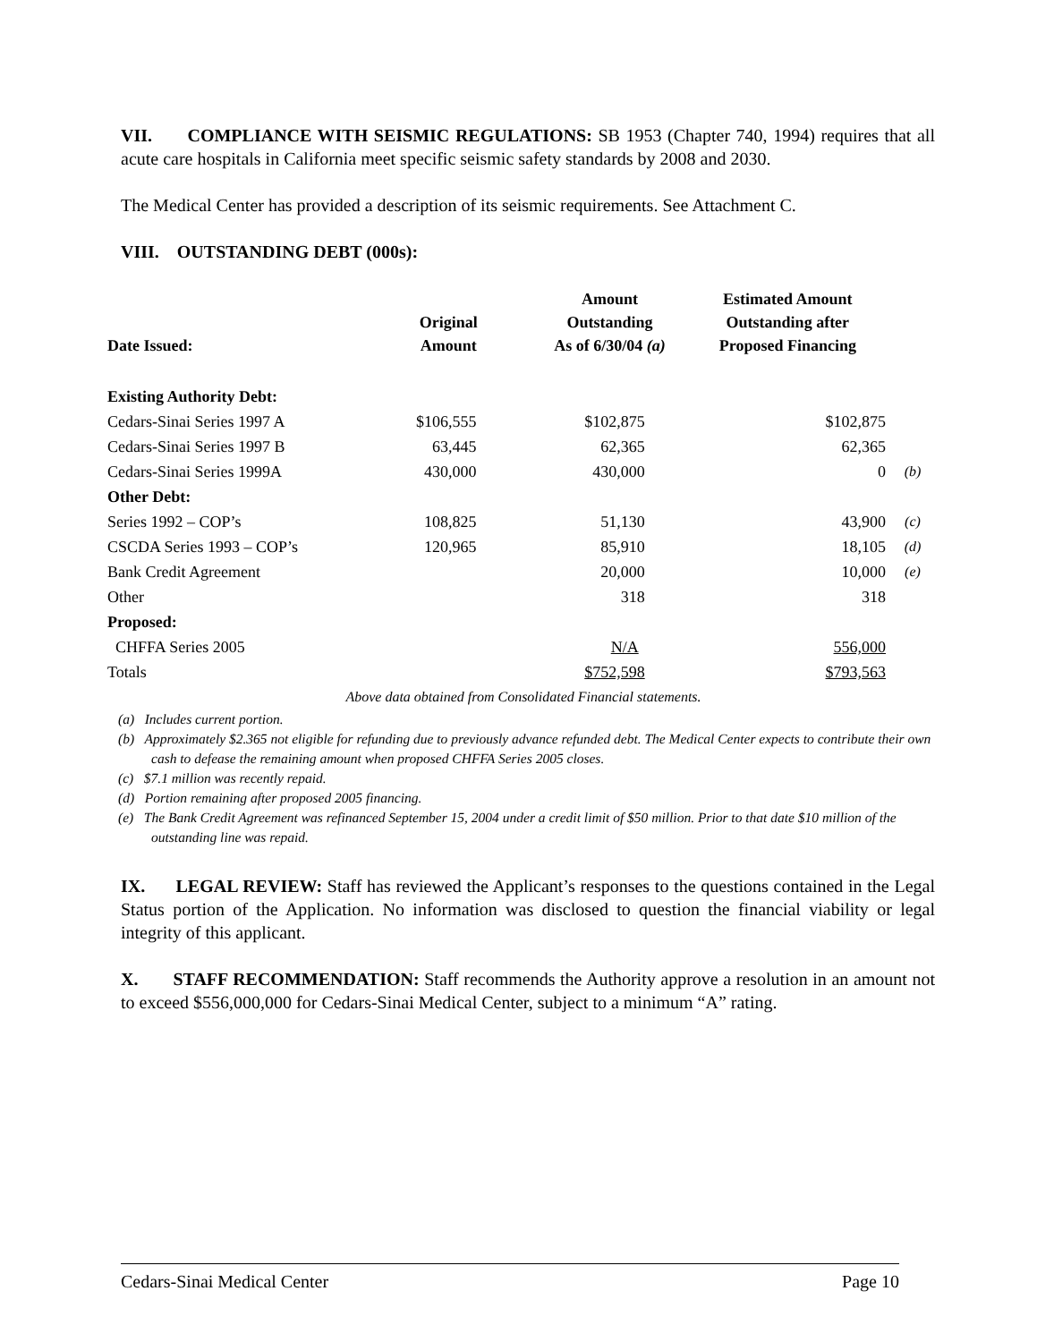VII. COMPLIANCE WITH SEISMIC REGULATIONS: SB 1953 (Chapter 740, 1994) requires that all acute care hospitals in California meet specific seismic safety standards by 2008 and 2030.
The Medical Center has provided a description of its seismic requirements. See Attachment C.
VIII. OUTSTANDING DEBT (000s):
| Date Issued: | Original Amount | Amount Outstanding As of 6/30/04 (a) | Estimated Amount Outstanding after Proposed Financing | |
| --- | --- | --- | --- | --- |
| Existing Authority Debt: | | | | |
| Cedars-Sinai Series 1997 A | $106,555 | $102,875 | $102,875 | |
| Cedars-Sinai Series 1997 B | 63,445 | 62,365 | 62,365 | |
| Cedars-Sinai Series 1999A | 430,000 | 430,000 | 0 | (b) |
| Other Debt: | | | | |
| Series 1992 – COP’s | 108,825 | 51,130 | 43,900 | (c) |
| CSCDA Series 1993 – COP’s | 120,965 | 85,910 | 18,105 | (d) |
| Bank Credit Agreement | | 20,000 | 10,000 | (e) |
| Other | | 318 | 318 | |
| Proposed: | | | | |
| CHFFA Series 2005 | | N/A | 556,000 | |
| Totals | | $752,598 | $793,563 | |
| Above data obtained from Consolidated Financial statements. | | | | |
(a) Includes current portion.
(b) Approximately $2.365 not eligible for refunding due to previously advance refunded debt. The Medical Center expects to contribute their own cash to defease the remaining amount when proposed CHFFA Series 2005 closes.
(c) $7.1 million was recently repaid.
(d) Portion remaining after proposed 2005 financing.
(e) The Bank Credit Agreement was refinanced September 15, 2004 under a credit limit of $50 million. Prior to that date $10 million of the outstanding line was repaid.
IX. LEGAL REVIEW: Staff has reviewed the Applicant’s responses to the questions contained in the Legal Status portion of the Application. No information was disclosed to question the financial viability or legal integrity of this applicant.
X. STAFF RECOMMENDATION: Staff recommends the Authority approve a resolution in an amount not to exceed $556,000,000 for Cedars-Sinai Medical Center, subject to a minimum “A” rating.
Cedars-Sinai Medical Center Page 10